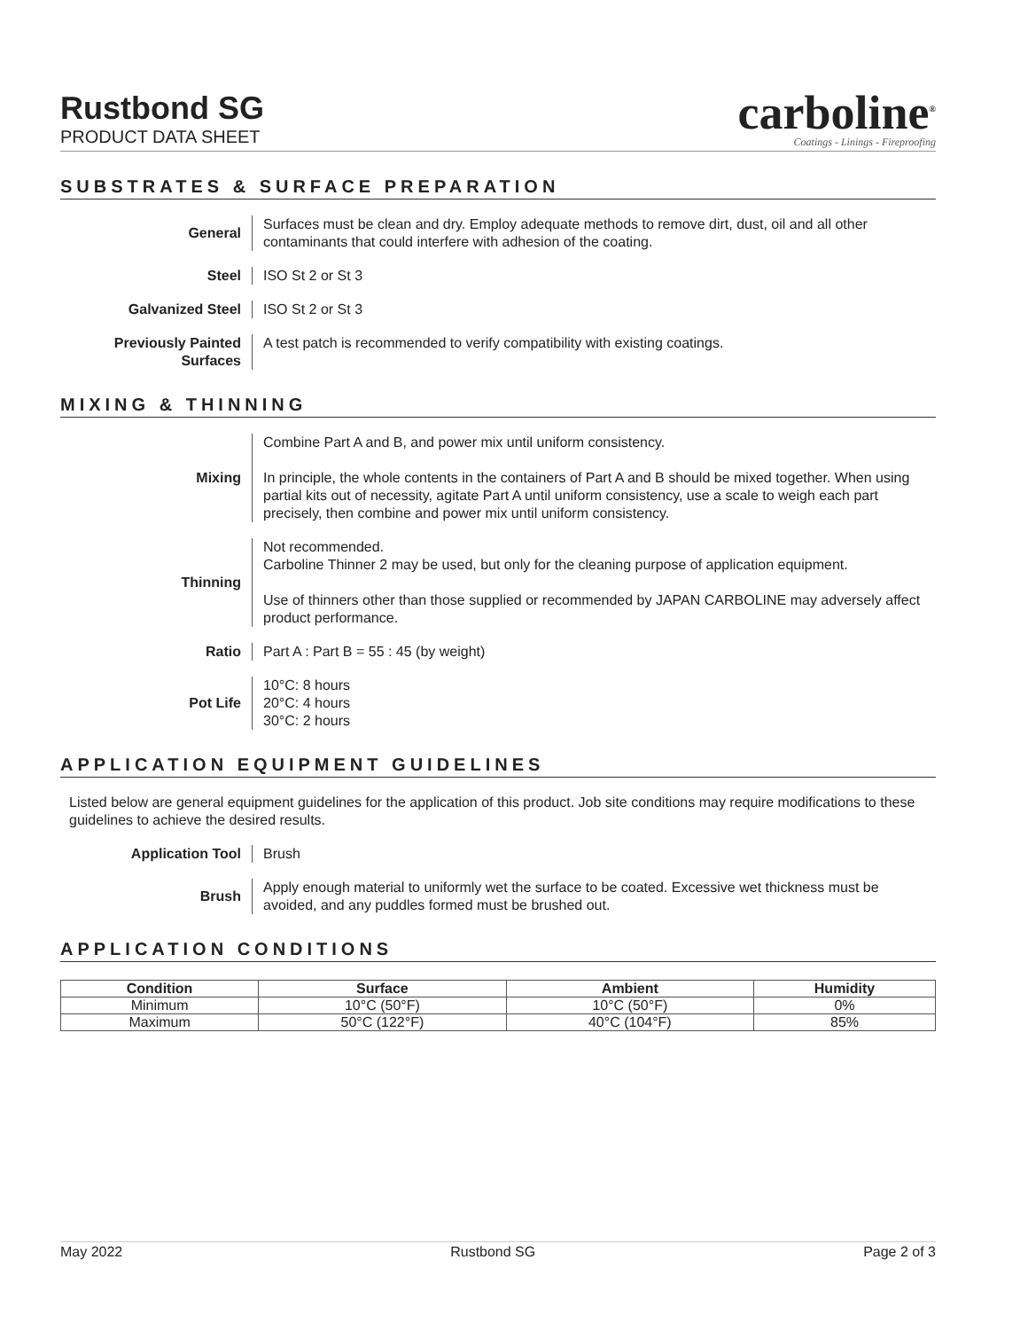Rustbond SG
PRODUCT DATA SHEET
carboline<sup>®</sup>
Coatings - Linings - Fireproofing
SUBSTRATES & SURFACE PREPARATION
General Surfaces must be clean and dry. Employ adequate methods to remove dirt, dust, oil and all other contaminants that could interfere with adhesion of the coating.
Steel ISO St 2 or St 3
Galvanized Steel ISO St 2 or St 3
Previously Painted Surfaces
A test patch is recommended to verify compatibility with existing coatings.
MIXING & THINNING
Mixing Combine Part A and B, and power mix until uniform consistency.
In principle, the whole contents in the containers of Part A and B should be mixed together. When using partial kits out of necessity, agitate Part A until uniform consistency, use a scale to weigh each part precisely, then combine and power mix until uniform consistency.
Thinning Not recommended.
Carboline Thinner 2 may be used, but only for the cleaning purpose of application equipment.
Use of thinners other than those supplied or recommended by JAPAN CARBOLINE may adversely affect product performance.
Ratio Part A : Part B = 55 : 45 (by weight)
Pot Life 10°C: 8 hours
20°C: 4 hours
30°C: 2 hours
APPLICATION EQUIPMENT GUIDELINES
Listed below are general equipment guidelines for the application of this product. Job site conditions may require modifications to these guidelines to achieve the desired results.
Application Tool Brush
Brush Apply enough material to uniformly wet the surface to be coated. Excessive wet thickness must be avoided, and any puddles formed must be brushed out.
APPLICATION CONDITIONS
| Condition | Surface | Ambient | Humidity |
| --- | --- | --- | --- |
| Minimum | 10°C (50°F) | 10°C (50°F) | 0% |
| Maximum | 50°C (122°F) | 40°C (104°F) | 85% |
May 2022 Rustbond SG Page 2 of 3